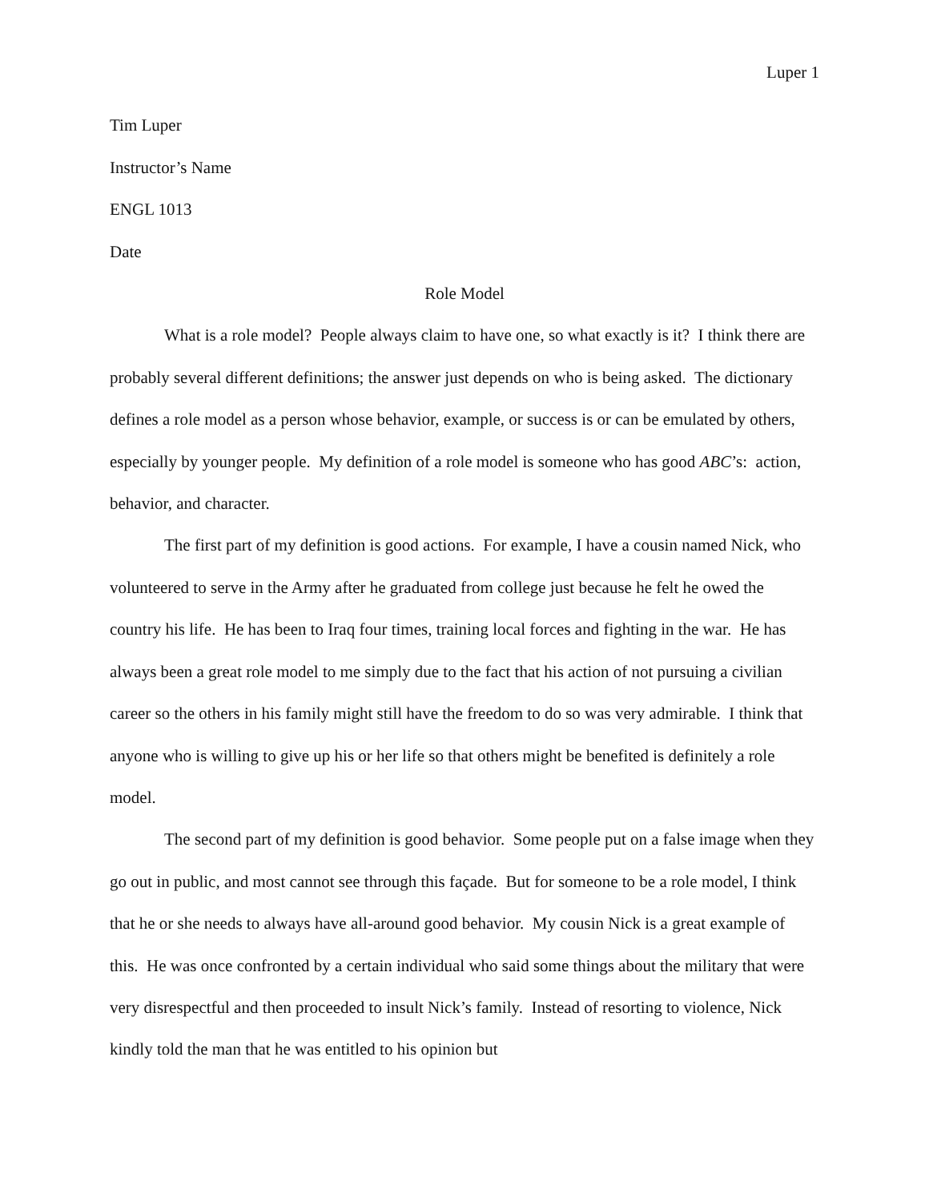Luper 1
Tim Luper
Instructor’s Name
ENGL 1013
Date
Role Model
What is a role model? People always claim to have one, so what exactly is it? I think there are probably several different definitions; the answer just depends on who is being asked. The dictionary defines a role model as a person whose behavior, example, or success is or can be emulated by others, especially by younger people. My definition of a role model is someone who has good ABC’s: action, behavior, and character.
The first part of my definition is good actions. For example, I have a cousin named Nick, who volunteered to serve in the Army after he graduated from college just because he felt he owed the country his life. He has been to Iraq four times, training local forces and fighting in the war. He has always been a great role model to me simply due to the fact that his action of not pursuing a civilian career so the others in his family might still have the freedom to do so was very admirable. I think that anyone who is willing to give up his or her life so that others might be benefited is definitely a role model.
The second part of my definition is good behavior. Some people put on a false image when they go out in public, and most cannot see through this façade. But for someone to be a role model, I think that he or she needs to always have all-around good behavior. My cousin Nick is a great example of this. He was once confronted by a certain individual who said some things about the military that were very disrespectful and then proceeded to insult Nick’s family. Instead of resorting to violence, Nick kindly told the man that he was entitled to his opinion but